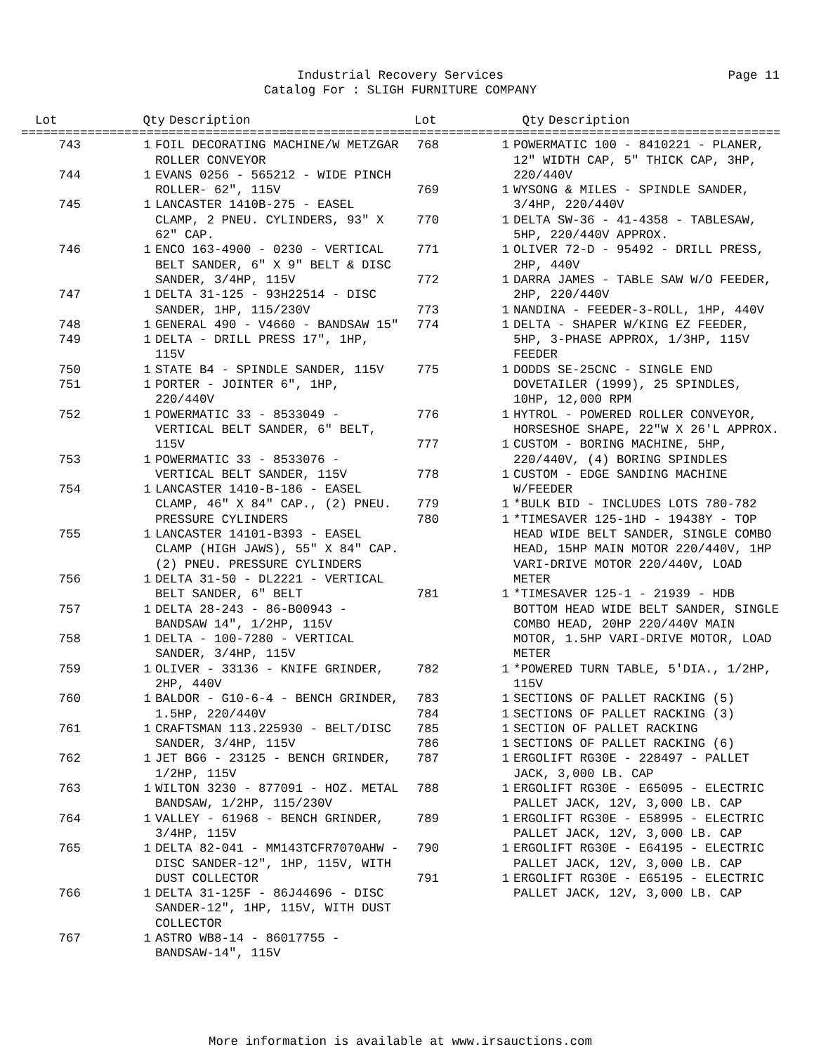Industrial Recovery Services Page 11
Catalog For : SLIGH FURNITURE COMPANY
| Lot | Qty | Description |
| --- | --- | --- |
| Lot | Qty | Description |
| --- | --- | --- |
==========================================================================================================
| 743 | 1 | FOIL DECORATING MACHINE/W METZGAR ROLLER CONVEYOR |
| 744 | 1 | EVANS 0256 - 565212 - WIDE PINCH ROLLER- 62", 115V |
| 745 | 1 | LANCASTER 1410B-275 - EASEL CLAMP, 2 PNEU. CYLINDERS, 93" X 62" CAP. |
| 746 | 1 | ENCO 163-4900 - 0230 - VERTICAL BELT SANDER, 6" X 9" BELT & DISC SANDER, 3/4HP, 115V |
| 747 | 1 | DELTA 31-125 - 93H22514 - DISC SANDER, 1HP, 115/230V |
| 748 | 1 | GENERAL 490 - V4660 - BANDSAW 15" |
| 749 | 1 | DELTA - DRILL PRESS 17", 1HP, 115V |
| 750 | 1 | STATE B4 - SPINDLE SANDER, 115V |
| 751 | 1 | PORTER - JOINTER 6", 1HP, 220/440V |
| 752 | 1 | POWERMATIC 33 - 8533049 - VERTICAL BELT SANDER, 6" BELT, 115V |
| 753 | 1 | POWERMATIC 33 - 8533076 - VERTICAL BELT SANDER, 115V |
| 754 | 1 | LANCASTER 1410-B-186 - EASEL CLAMP, 46" X 84" CAP., (2) PNEU. PRESSURE CYLINDERS |
| 755 | 1 | LANCASTER 14101-B393 - EASEL CLAMP (HIGH JAWS), 55" X 84" CAP. (2) PNEU. PRESSURE CYLINDERS |
| 756 | 1 | DELTA 31-50 - DL2221 - VERTICAL BELT SANDER, 6" BELT |
| 757 | 1 | DELTA 28-243 - 86-B00943 - BANDSAW 14", 1/2HP, 115V |
| 758 | 1 | DELTA - 100-7280 - VERTICAL SANDER, 3/4HP, 115V |
| 759 | 1 | OLIVER - 33136 - KNIFE GRINDER, 2HP, 440V |
| 760 | 1 | BALDOR - G10-6-4 - BENCH GRINDER, 1.5HP, 220/440V |
| 761 | 1 | CRAFTSMAN 113.225930 - BELT/DISC SANDER, 3/4HP, 115V |
| 762 | 1 | JET BG6 - 23125 - BENCH GRINDER, 1/2HP, 115V |
| 763 | 1 | WILTON 3230 - 877091 - HOZ. METAL BANDSAW, 1/2HP, 115/230V |
| 764 | 1 | VALLEY - 61968 - BENCH GRINDER, 3/4HP, 115V |
| 765 | 1 | DELTA 82-041 - MM143TCFR7070AHW - DISC SANDER-12", 1HP, 115V, WITH DUST COLLECTOR |
| 766 | 1 | DELTA 31-125F - 86J44696 - DISC SANDER-12", 1HP, 115V, WITH DUST COLLECTOR |
| 767 | 1 | ASTRO WB8-14 - 86017755 - BANDSAW-14", 115V |
| 768 | 1 | POWERMATIC 100 - 8410221 - PLANER, 12" WIDTH CAP, 5" THICK CAP, 3HP, 220/440V |
| 769 | 1 | WYSONG & MILES - SPINDLE SANDER, 3/4HP, 220/440V |
| 770 | 1 | DELTA SW-36 - 41-4358 - TABLESAW, 5HP, 220/440V APPROX. |
| 771 | 1 | OLIVER 72-D - 95492 - DRILL PRESS, 2HP, 440V |
| 772 | 1 | DARRA JAMES - TABLE SAW W/O FEEDER, 2HP, 220/440V |
| 773 | 1 | NANDINA - FEEDER-3-ROLL, 1HP, 440V |
| 774 | 1 | DELTA - SHAPER W/KING EZ FEEDER, 5HP, 3-PHASE APPROX, 1/3HP, 115V FEEDER |
| 775 | 1 | DODDS SE-25CNC - SINGLE END DOVETAILER (1999), 25 SPINDLES, 10HP, 12,000 RPM |
| 776 | 1 | HYTROL - POWERED ROLLER CONVEYOR, HORSESHOE SHAPE, 22"W X 26'L APPROX. |
| 777 | 1 | CUSTOM - BORING MACHINE, 5HP, 220/440V, (4) BORING SPINDLES |
| 778 | 1 | CUSTOM - EDGE SANDING MACHINE W/FEEDER |
| 779 | 1 | *BULK BID - INCLUDES LOTS 780-782 |
| 780 | 1 | *TIMESAVER 125-1HD - 19438Y - TOP HEAD WIDE BELT SANDER, SINGLE COMBO HEAD, 15HP MAIN MOTOR 220/440V, 1HP VARI-DRIVE MOTOR 220/440V, LOAD METER |
| 781 | 1 | *TIMESAVER 125-1 - 21939 - HDB BOTTOM HEAD WIDE BELT SANDER, SINGLE COMBO HEAD, 20HP 220/440V MAIN MOTOR, 1.5HP VARI-DRIVE MOTOR, LOAD METER |
| 782 | 1 | *POWERED TURN TABLE, 5'DIA., 1/2HP, 115V |
| 783 | 1 | SECTIONS OF PALLET RACKING (5) |
| 784 | 1 | SECTIONS OF PALLET RACKING (3) |
| 785 | 1 | SECTION OF PALLET RACKING |
| 786 | 1 | SECTIONS OF PALLET RACKING (6) |
| 787 | 1 | ERGOLIFT RG30E - 228497 - PALLET JACK, 3,000 LB. CAP |
| 788 | 1 | ERGOLIFT RG30E - E65095 - ELECTRIC PALLET JACK, 12V, 3,000 LB. CAP |
| 789 | 1 | ERGOLIFT RG30E - E58995 - ELECTRIC PALLET JACK, 12V, 3,000 LB. CAP |
| 790 | 1 | ERGOLIFT RG30E - E64195 - ELECTRIC PALLET JACK, 12V, 3,000 LB. CAP |
| 791 | 1 | ERGOLIFT RG30E - E65195 - ELECTRIC PALLET JACK, 12V, 3,000 LB. CAP |
More information is available at www.irsauctions.com